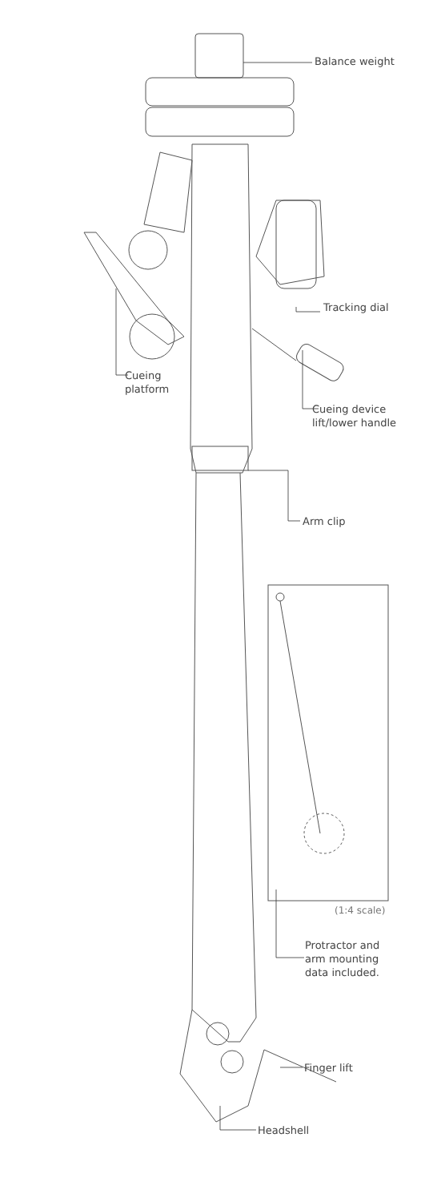Balance weight
Tracking dial
Cueing
platform
Cueing device
lift/lower handle
Arm clip
(1:4 scale)
Protractor and
arm mounting
data included.
Finger lift
Headshell